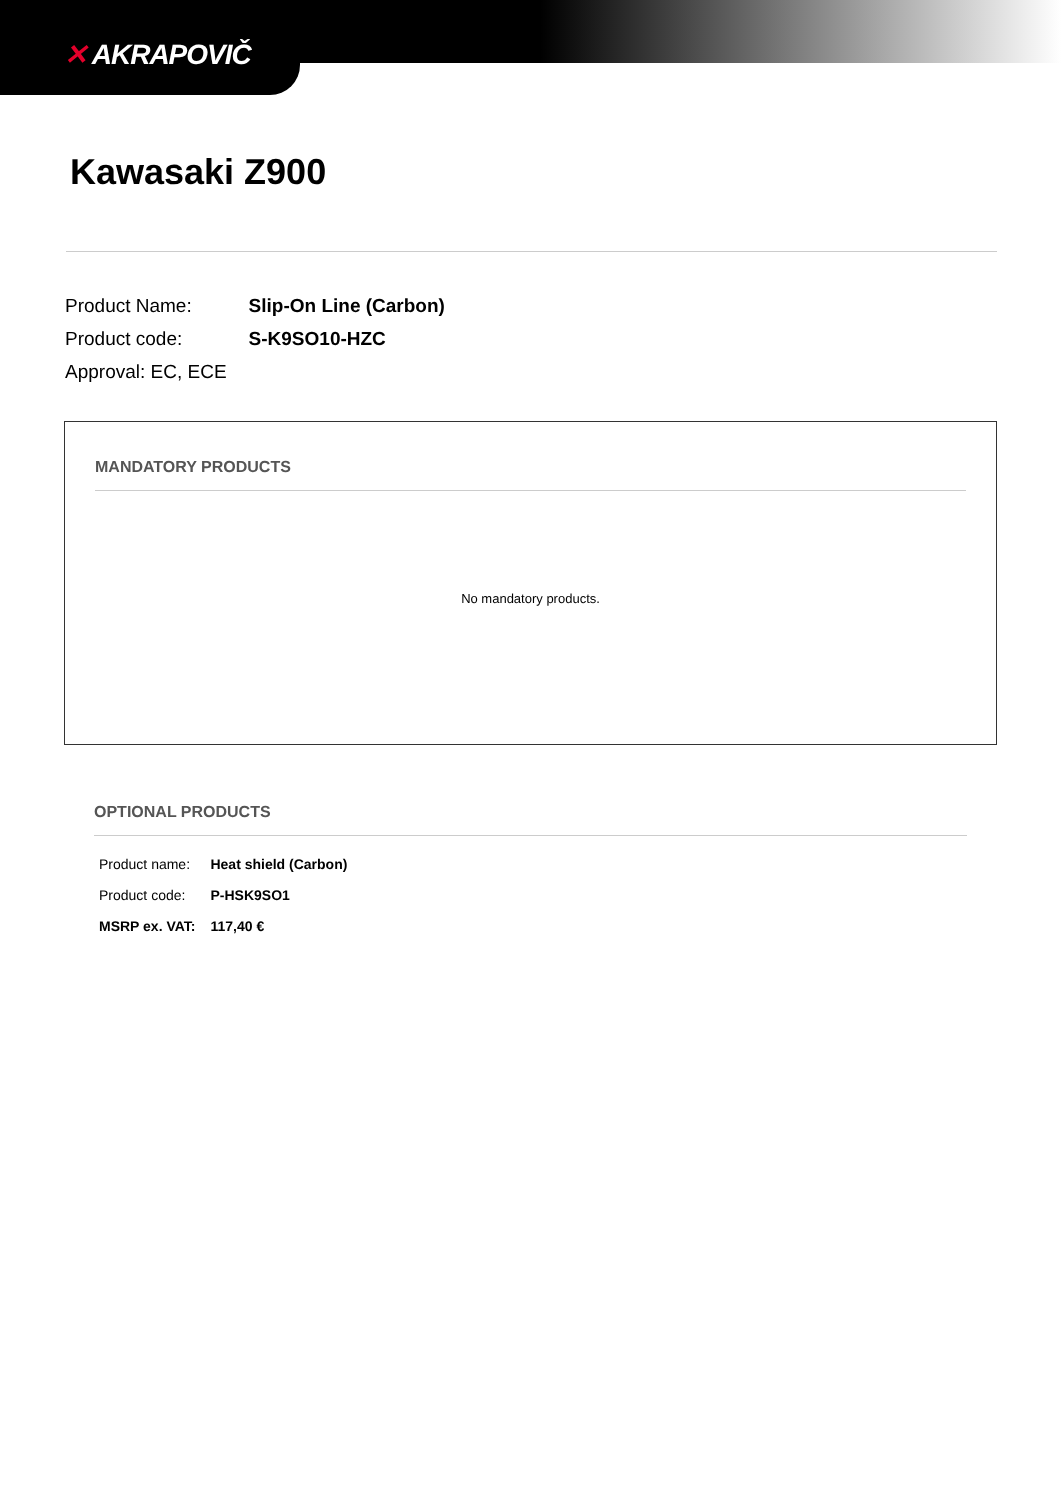✕ AKRAPOVIČ
Kawasaki Z900
| Product Name: | Slip-On Line (Carbon) |
| Product code: | S-K9SO10-HZC |
| Approval: EC, ECE | |
MANDATORY PRODUCTS
No mandatory products.
OPTIONAL PRODUCTS
| Product name: | Heat shield (Carbon) |
| Product code: | P-HSK9SO1 |
| MSRP ex. VAT: | 117,40 € |